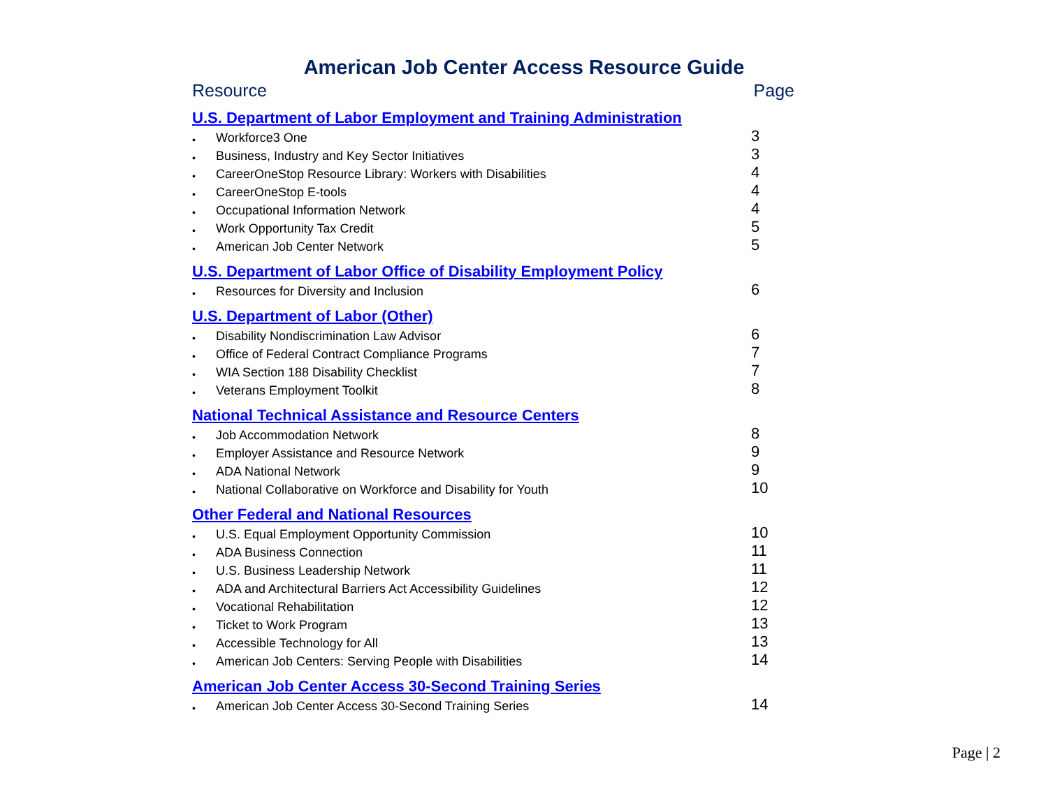American Job Center Access Resource Guide
Resource Page
U.S. Department of Labor Employment and Training Administration
• Workforce3 One 3
• Business, Industry and Key Sector Initiatives 3
• CareerOneStop Resource Library: Workers with Disabilities 4
• CareerOneStop E-tools 4
• Occupational Information Network 4
• Work Opportunity Tax Credit 5
• American Job Center Network 5
U.S. Department of Labor Office of Disability Employment Policy
• Resources for Diversity and Inclusion 6
U.S. Department of Labor (Other)
• Disability Nondiscrimination Law Advisor 6
• Office of Federal Contract Compliance Programs 7
• WIA Section 188 Disability Checklist 7
• Veterans Employment Toolkit 8
National Technical Assistance and Resource Centers
• Job Accommodation Network 8
• Employer Assistance and Resource Network 9
• ADA National Network 9
• National Collaborative on Workforce and Disability for Youth 10
Other Federal and National Resources
• U.S. Equal Employment Opportunity Commission 10
• ADA Business Connection 11
• U.S. Business Leadership Network 11
• ADA and Architectural Barriers Act Accessibility Guidelines 12
• Vocational Rehabilitation 12
• Ticket to Work Program 13
• Accessible Technology for All 13
• American Job Centers: Serving People with Disabilities 14
American Job Center Access 30-Second Training Series
• American Job Center Access 30-Second Training Series 14
Page | 2